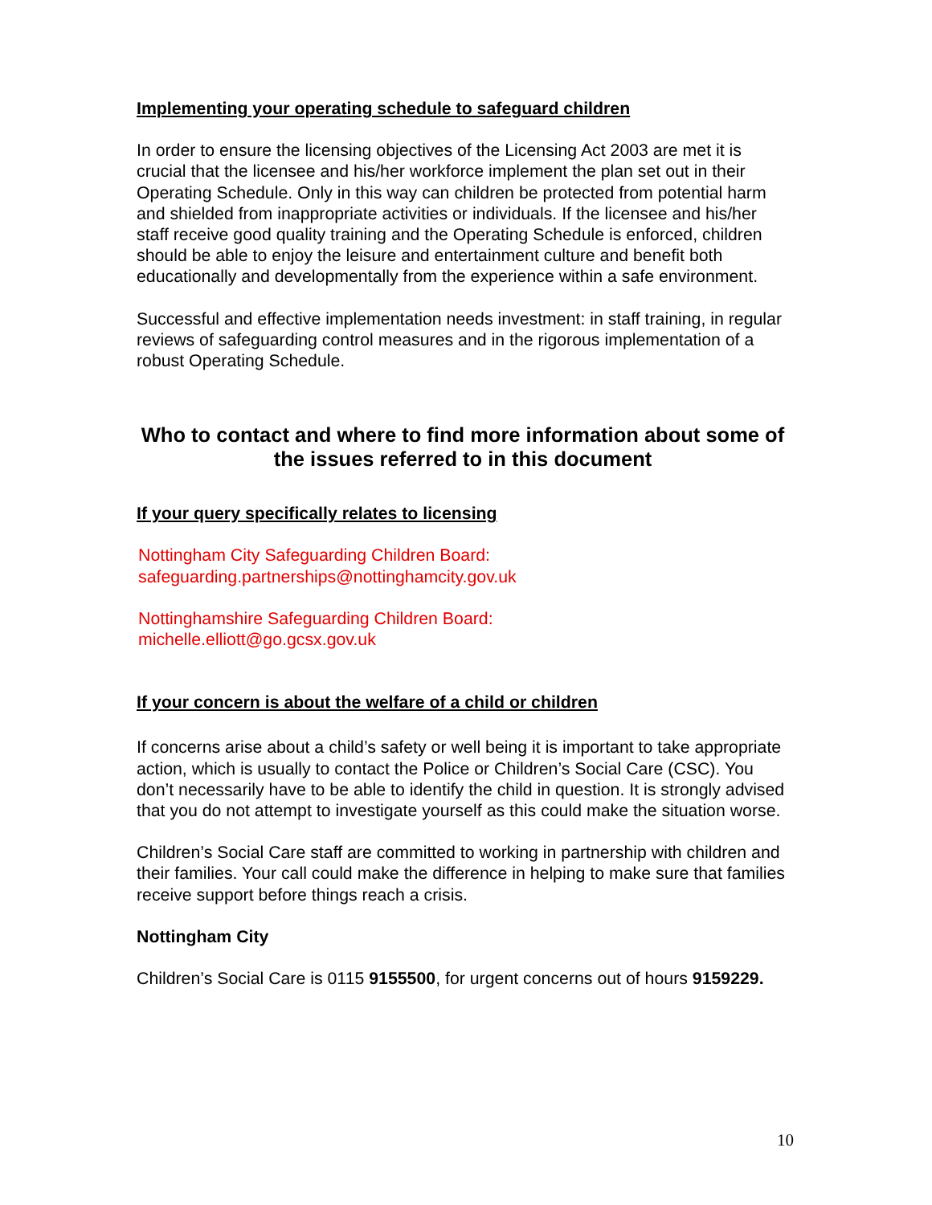Implementing your operating schedule to safeguard children
In order to ensure the licensing objectives of the Licensing Act 2003 are met it is crucial that the licensee and his/her workforce implement the plan set out in their Operating Schedule. Only in this way can children be protected from potential harm and shielded from inappropriate activities or individuals. If the licensee and his/her staff receive good quality training and the Operating Schedule is enforced, children should be able to enjoy the leisure and entertainment culture and benefit both educationally and developmentally from the experience within a safe environment.
Successful and effective implementation needs investment: in staff training, in regular reviews of safeguarding control measures and in the rigorous implementation of a robust Operating Schedule.
Who to contact and where to find more information about some of the issues referred to in this document
If your query specifically relates to licensing
Nottingham City Safeguarding Children Board:
safeguarding.partnerships@nottinghamcity.gov.uk
Nottinghamshire Safeguarding Children Board:
michelle.elliott@go.gcsx.gov.uk
If your concern is about the welfare of a child or children
If concerns arise about a child’s safety or well being it is important to take appropriate action, which is usually to contact the Police or Children’s Social Care (CSC). You don’t necessarily have to be able to identify the child in question. It is strongly advised that you do not attempt to investigate yourself as this could make the situation worse.
Children’s Social Care staff are committed to working in partnership with children and their families. Your call could make the difference in helping to make sure that families receive support before things reach a crisis.
Nottingham City
Children’s Social Care is 0115 9155500, for urgent concerns out of hours 9159229.
10